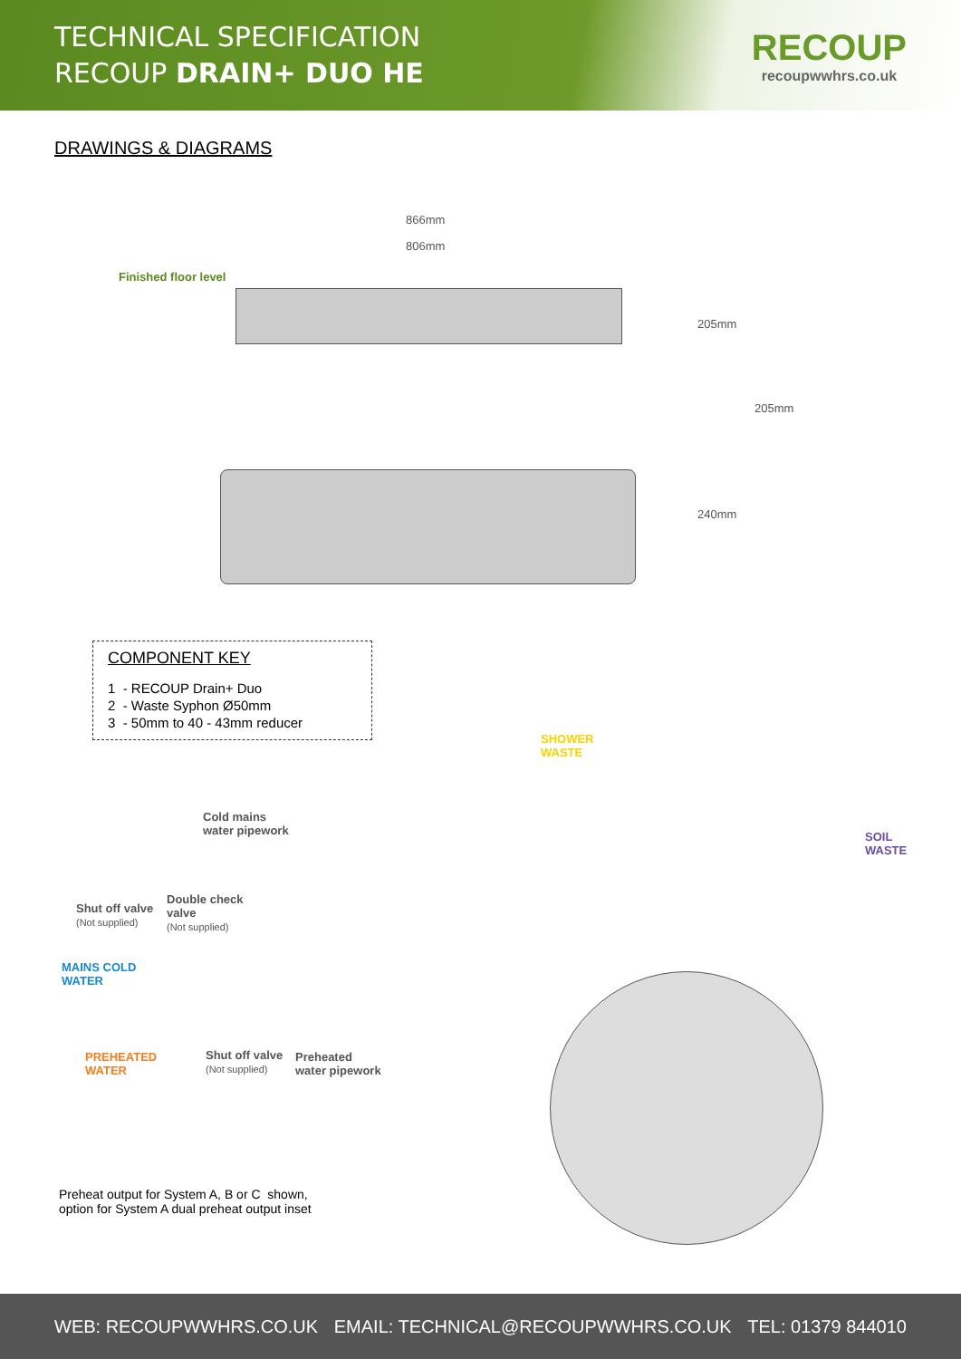TECHNICAL SPECIFICATION
RECOUP DRAIN+ DUO HE
RECOUP
recoupwwhrs.co.uk
DRAWINGS & DIAGRAMS
866mm
806mm
Finished floor level
205mm
205mm
240mm
COMPONENT KEY
1 - RECOUP Drain+ Duo
2 - Waste Syphon Ø50mm
3 - 50mm to 40 - 43mm reducer
SHOWER
WASTE
Cold mains
water pipework
SOIL
WASTE
Shut off valve
(Not supplied)
Double check
valve
(Not supplied)
MAINS COLD
WATER
PREHEATED
WATER
Shut off valve
(Not supplied)
Preheated
water pipework
Preheat output for System A, B or C shown,
option for System A dual preheat output inset
WEB: RECOUPWWHRS.CO.UK EMAIL: TECHNICAL@RECOUPWWHRS.CO.UK TEL: 01379 844010